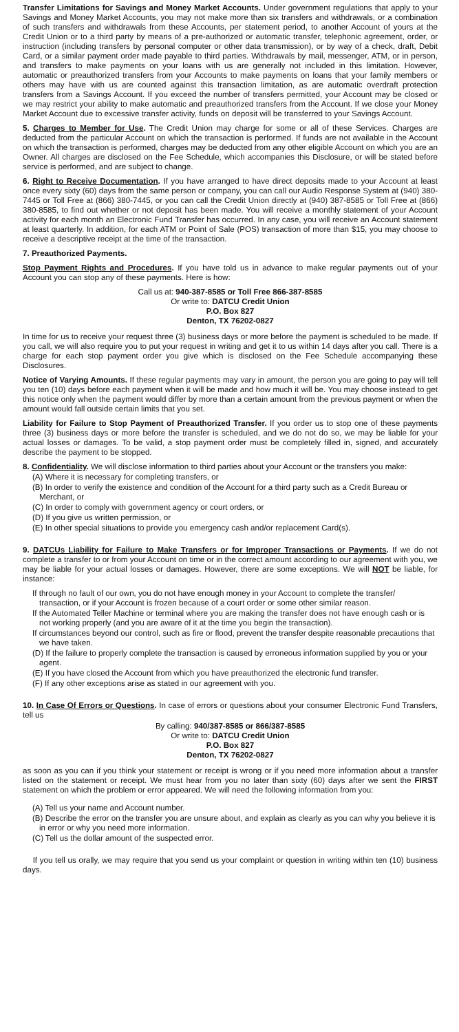Transfer Limitations for Savings and Money Market Accounts. Under government regulations that apply to your Savings and Money Market Accounts, you may not make more than six transfers and withdrawals, or a combination of such transfers and withdrawals from these Accounts, per statement period, to another Account of yours at the Credit Union or to a third party by means of a pre-authorized or automatic transfer, telephonic agreement, order, or instruction (including transfers by personal computer or other data transmission), or by way of a check, draft, Debit Card, or a similar payment order made payable to third parties. Withdrawals by mail, messenger, ATM, or in person, and transfers to make payments on your loans with us are generally not included in this limitation. However, automatic or preauthorized transfers from your Accounts to make payments on loans that your family members or others may have with us are counted against this transaction limitation, as are automatic overdraft protection transfers from a Savings Account. If you exceed the number of transfers permitted, your Account may be closed or we may restrict your ability to make automatic and preauthorized transfers from the Account. If we close your Money Market Account due to excessive transfer activity, funds on deposit will be transferred to your Savings Account.
5. Charges to Member for Use. The Credit Union may charge for some or all of these Services. Charges are deducted from the particular Account on which the transaction is performed. If funds are not available in the Account on which the transaction is performed, charges may be deducted from any other eligible Account on which you are an Owner. All charges are disclosed on the Fee Schedule, which accompanies this Disclosure, or will be stated before service is performed, and are subject to change.
6. Right to Receive Documentation. If you have arranged to have direct deposits made to your Account at least once every sixty (60) days from the same person or company, you can call our Audio Response System at (940) 380-7445 or Toll Free at (866) 380-7445, or you can call the Credit Union directly at (940) 387-8585 or Toll Free at (866) 380-8585, to find out whether or not deposit has been made. You will receive a monthly statement of your Account activity for each month an Electronic Fund Transfer has occurred. In any case, you will receive an Account statement at least quarterly. In addition, for each ATM or Point of Sale (POS) transaction of more than $15, you may choose to receive a descriptive receipt at the time of the transaction.
7. Preauthorized Payments.
Stop Payment Rights and Procedures. If you have told us in advance to make regular payments out of your Account you can stop any of these payments. Here is how:
Call us at: 940-387-8585 or Toll Free 866-387-8585
Or write to: DATCU Credit Union
P.O. Box 827
Denton, TX 76202-0827
In time for us to receive your request three (3) business days or more before the payment is scheduled to be made. If you call, we will also require you to put your request in writing and get it to us within 14 days after you call. There is a charge for each stop payment order you give which is disclosed on the Fee Schedule accompanying these Disclosures.
Notice of Varying Amounts. If these regular payments may vary in amount, the person you are going to pay will tell you ten (10) days before each payment when it will be made and how much it will be. You may choose instead to get this notice only when the payment would differ by more than a certain amount from the previous payment or when the amount would fall outside certain limits that you set.
Liability for Failure to Stop Payment of Preauthorized Transfer. If you order us to stop one of these payments three (3) business days or more before the transfer is scheduled, and we do not do so, we may be liable for your actual losses or damages. To be valid, a stop payment order must be completely filled in, signed, and accurately describe the payment to be stopped.
8. Confidentiality. We will disclose information to third parties about your Account or the transfers you make:
(A) Where it is necessary for completing transfers, or
(B) In order to verify the existence and condition of the Account for a third party such as a Credit Bureau or Merchant, or
(C) In order to comply with government agency or court orders, or
(D) If you give us written permission, or
(E) In other special situations to provide you emergency cash and/or replacement Card(s).
9. DATCUs Liability for Failure to Make Transfers or for Improper Transactions or Payments. If we do not complete a transfer to or from your Account on time or in the correct amount according to our agreement with you, we may be liable for your actual losses or damages. However, there are some exceptions. We will NOT be liable, for instance:
If through no fault of our own, you do not have enough money in your Account to complete the transfer/ transaction, or if your Account is frozen because of a court order or some other similar reason.
If the Automated Teller Machine or terminal where you are making the transfer does not have enough cash or is not working properly (and you are aware of it at the time you begin the transaction).
If circumstances beyond our control, such as fire or flood, prevent the transfer despite reasonable precautions that we have taken.
(D) If the failure to properly complete the transaction is caused by erroneous information supplied by you or your agent.
(E) If you have closed the Account from which you have preauthorized the electronic fund transfer.
(F) If any other exceptions arise as stated in our agreement with you.
10. In Case Of Errors or Questions. In case of errors or questions about your consumer Electronic Fund Transfers, tell us
By calling: 940/387-8585 or 866/387-8585
Or write to: DATCU Credit Union
P.O. Box 827
Denton, TX 76202-0827
as soon as you can if you think your statement or receipt is wrong or if you need more information about a transfer listed on the statement or receipt. We must hear from you no later than sixty (60) days after we sent the FIRST statement on which the problem or error appeared. We will need the following information from you:
(A) Tell us your name and Account number.
(B) Describe the error on the transfer you are unsure about, and explain as clearly as you can why you believe it is in error or why you need more information.
(C) Tell us the dollar amount of the suspected error.
If you tell us orally, we may require that you send us your complaint or question in writing within ten (10) business days.